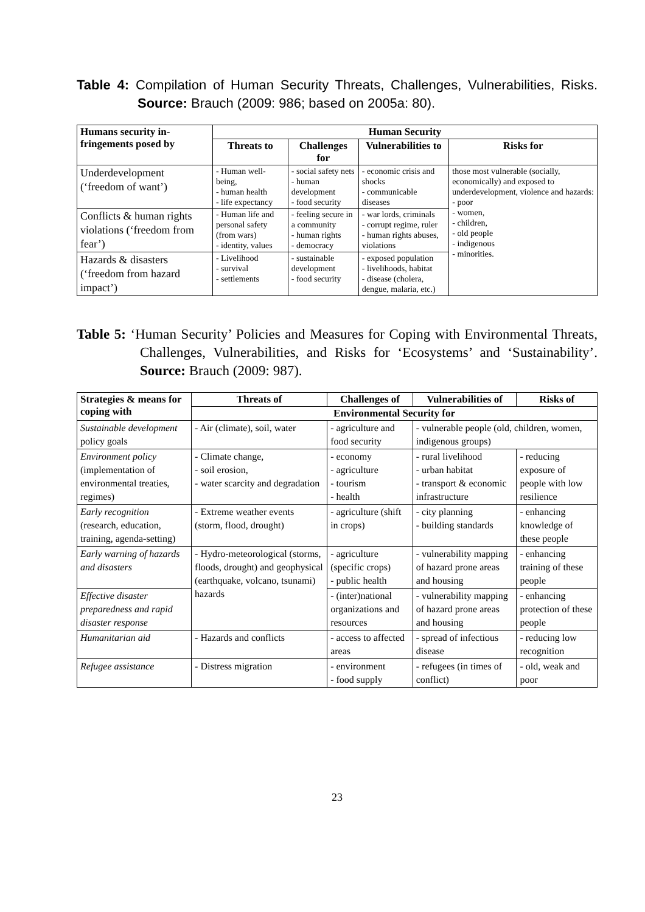Table 4: Compilation of Human Security Threats, Challenges, Vulnerabilities, Risks. Source: Brauch (2009: 986; based on 2005a: 80).
| Humans security in-fringements posed by | Human Security | | | |
| --- | --- | --- | --- | --- |
| | Threats to | Challenges for | Vulnerabilities to | Risks for |
| Underdevelopment (‘freedom of want’) | - Human well-being, - human health - life expectancy | - social safety nets - human development - food security | - economic crisis and shocks - communicable diseases | those most vulnerable (socially, economically) and exposed to underdevelopment, violence and hazards: - poor - women, - children, - old people - indigenous - minorities. |
| Conflicts & human rights violations (‘freedom from fear’) | - Human life and personal safety (from wars) - identity, values | - feeling secure in a community - human rights - democracy | - war lords, criminals - corrupt regime, ruler - human rights abuses, violations | |
| Hazards & disasters (‘freedom from hazard impact’) | - Livelihood - survival - settlements | - sustainable development - food security | - exposed population - livelihoods, habitat - disease (cholera, dengue, malaria, etc.) | |
Table 5: ‘Human Security’ Policies and Measures for Coping with Environmental Threats, Challenges, Vulnerabilities, and Risks for ‘Ecosystems’ and ‘Sustainability’. Source: Brauch (2009: 987).
| Strategies & means for coping with | Threats of | Challenges of | Vulnerabilities of | Risks of |
| --- | --- | --- | --- | --- |
| | Environmental Security for | | | |
| Sustainable development policy goals | - Air (climate), soil, water | - agriculture and food security | - vulnerable people (old, children, women, indigenous groups) | |
| Environment policy (implementation of environmental treaties, regimes) | - Climate change, - soil erosion, - water scarcity and degradation | - economy - agriculture - tourism - health | - rural livelihood - urban habitat - transport & economic infrastructure | - reducing exposure of people with low resilience |
| Early recognition (research, education, training, agenda-setting) | - Extreme weather events (storm, flood, drought) | - agriculture (shift in crops) | - city planning - building standards | - enhancing knowledge of these people |
| Early warning of hazards and disasters | - Hydro-meteorological (storms, floods, drought) and geophysical (earthquake, volcano, tsunami) hazards | - agriculture (specific crops) - public health | - vulnerability mapping of hazard prone areas and housing | - enhancing training of these people |
| Effective disaster preparedness and rapid disaster response | | - (inter)national organizations and resources | - vulnerability mapping of hazard prone areas and housing | - enhancing protection of these people |
| Humanitarian aid | - Hazards and conflicts | - access to affected areas | - spread of infectious disease | - reducing low recognition |
| Refugee assistance | - Distress migration | - environment - food supply | - refugees (in times of conflict) | - old, weak and poor |
23